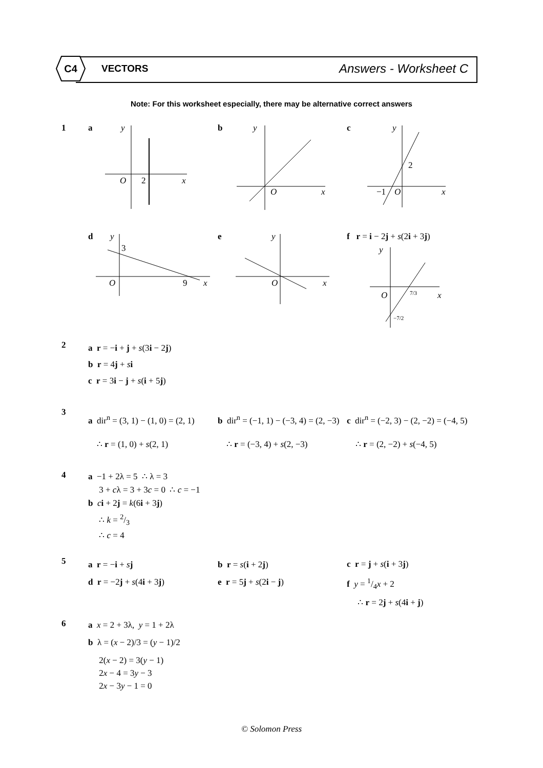C4 VECTORS Answers - Worksheet C
Note: For this worksheet especially, there may be alternative correct answers
1 a
y
O
2
x
b
y
O
x
c
y
2
−1
O
x
d
y
3
O
9
x
e
y
O
x
f r = i − 2j + s(2i + 3j)
y
O
7/3
x
−7/2
2
a r = −i + j + s(3i − 2j)
b r = 4j + si
c r = 3i − j + s(i + 5j)
3
a dir<sup>n</sup> = (3, 1) − (1, 0) = (2, 1)
∴ r = (1, 0) + s(2, 1)
b dir<sup>n</sup> = (−1, 1) − (−3, 4) = (2, −3)
∴ r = (−3, 4) + s(2, −3)
c dir<sup>n</sup> = (−2, 3) − (2, −2) = (−4, 5)
∴ r = (2, −2) + s(−4, 5)
4
a −1 + 2λ = 5 ∴ λ = 3
3 + cλ = 3 + 3c = 0 ∴ c = −1
b ci + 2j = k(6i + 3j)
∴ k = 2/3
∴ c = 4
5
a r = −i + sj
d r = −2j + s(4i + 3j)
b r = s(i + 2j)
e r = 5j + s(2i − j)
c r = j + s(i + 3j)
f y = 1/4x + 2
∴ r = 2j + s(4i + j)
6
a x = 2 + 3λ, y = 1 + 2λ
b λ = (x − 2)/3 = (y − 1)/2
2(x − 2) = 3(y − 1)
2x − 4 = 3y − 3
2x − 3y − 1 = 0
© Solomon Press